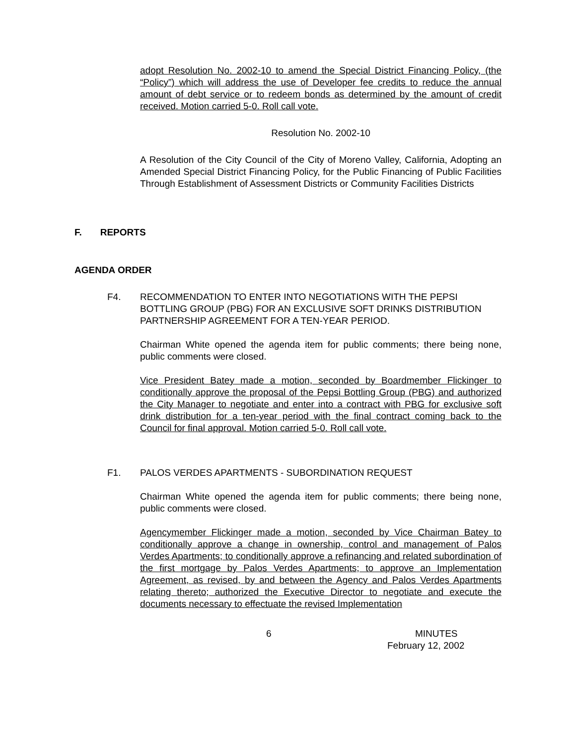adopt Resolution No. 2002-10 to amend the Special District Financing Policy, (the “Policy”) which will address the use of Developer fee credits to reduce the annual amount of debt service or to redeem bonds as determined by the amount of credit received. Motion carried 5-0. Roll call vote.
Resolution No. 2002-10
A Resolution of the City Council of the City of Moreno Valley, California, Adopting an Amended Special District Financing Policy, for the Public Financing of Public Facilities Through Establishment of Assessment Districts or Community Facilities Districts
F. REPORTS
AGENDA ORDER
F4. RECOMMENDATION TO ENTER INTO NEGOTIATIONS WITH THE PEPSI BOTTLING GROUP (PBG) FOR AN EXCLUSIVE SOFT DRINKS DISTRIBUTION PARTNERSHIP AGREEMENT FOR A TEN-YEAR PERIOD.
Chairman White opened the agenda item for public comments; there being none, public comments were closed.
Vice President Batey made a motion, seconded by Boardmember Flickinger to conditionally approve the proposal of the Pepsi Bottling Group (PBG) and authorized the City Manager to negotiate and enter into a contract with PBG for exclusive soft drink distribution for a ten-year period with the final contract coming back to the Council for final approval. Motion carried 5-0. Roll call vote.
F1. PALOS VERDES APARTMENTS - SUBORDINATION REQUEST
Chairman White opened the agenda item for public comments; there being none, public comments were closed.
Agencymember Flickinger made a motion, seconded by Vice Chairman Batey to conditionally approve a change in ownership, control and management of Palos Verdes Apartments; to conditionally approve a refinancing and related subordination of the first mortgage by Palos Verdes Apartments; to approve an Implementation Agreement, as revised, by and between the Agency and Palos Verdes Apartments relating thereto; authorized the Executive Director to negotiate and execute the documents necessary to effectuate the revised Implementation
6 MINUTES
February 12, 2002